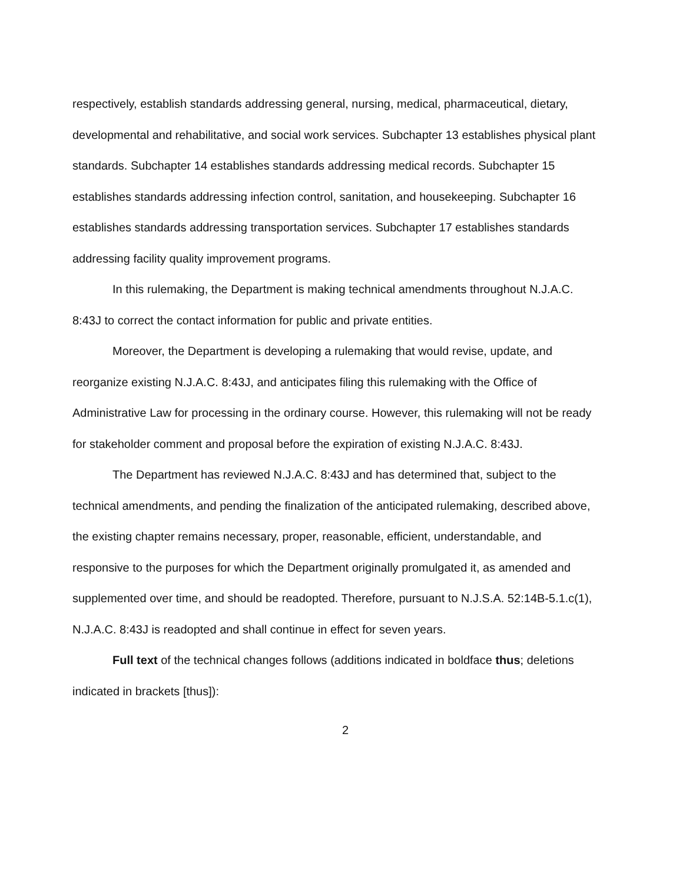respectively, establish standards addressing general, nursing, medical, pharmaceutical, dietary, developmental and rehabilitative, and social work services. Subchapter 13 establishes physical plant standards. Subchapter 14 establishes standards addressing medical records. Subchapter 15 establishes standards addressing infection control, sanitation, and housekeeping. Subchapter 16 establishes standards addressing transportation services. Subchapter 17 establishes standards addressing facility quality improvement programs.
In this rulemaking, the Department is making technical amendments throughout N.J.A.C. 8:43J to correct the contact information for public and private entities.
Moreover, the Department is developing a rulemaking that would revise, update, and reorganize existing N.J.A.C. 8:43J, and anticipates filing this rulemaking with the Office of Administrative Law for processing in the ordinary course. However, this rulemaking will not be ready for stakeholder comment and proposal before the expiration of existing N.J.A.C. 8:43J.
The Department has reviewed N.J.A.C. 8:43J and has determined that, subject to the technical amendments, and pending the finalization of the anticipated rulemaking, described above, the existing chapter remains necessary, proper, reasonable, efficient, understandable, and responsive to the purposes for which the Department originally promulgated it, as amended and supplemented over time, and should be readopted. Therefore, pursuant to N.J.S.A. 52:14B-5.1.c(1), N.J.A.C. 8:43J is readopted and shall continue in effect for seven years.
Full text of the technical changes follows (additions indicated in boldface thus; deletions indicated in brackets [thus]):
2